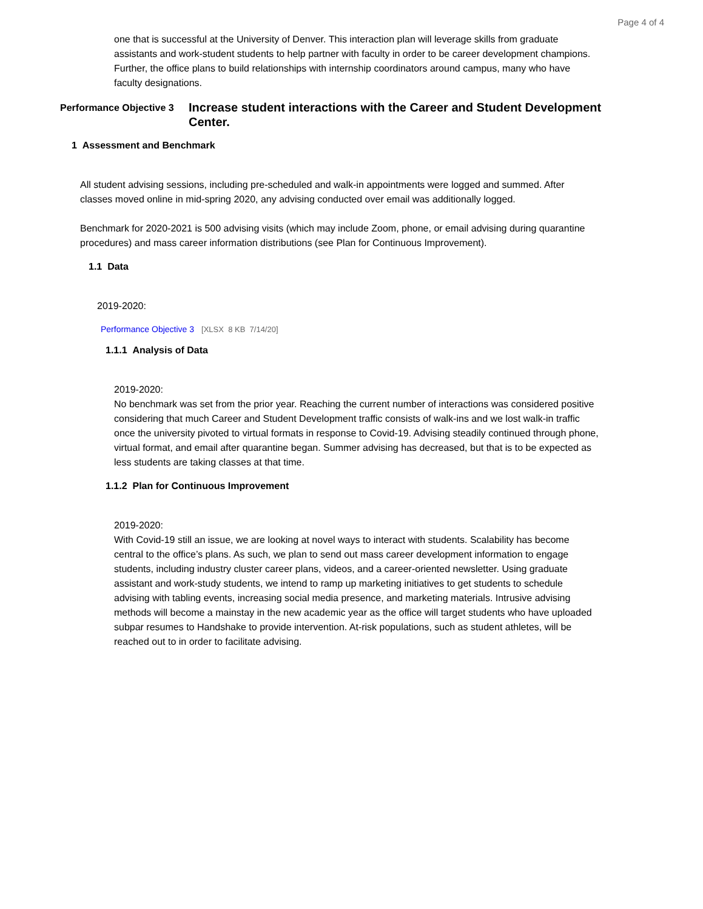Page 4 of 4
one that is successful at the University of Denver. This interaction plan will leverage skills from graduate assistants and work-student students to help partner with faculty in order to be career development champions. Further, the office plans to build relationships with internship coordinators around campus, many who have faculty designations.
Performance Objective 3
Increase student interactions with the Career and Student Development Center.
1 Assessment and Benchmark
All student advising sessions, including pre-scheduled and walk-in appointments were logged and summed. After classes moved online in mid-spring 2020, any advising conducted over email was additionally logged.
Benchmark for 2020-2021 is 500 advising visits (which may include Zoom, phone, or email advising during quarantine procedures) and mass career information distributions (see Plan for Continuous Improvement).
1.1 Data
2019-2020:
Performance Objective 3 [XLSX 8 KB 7/14/20]
1.1.1 Analysis of Data
2019-2020:
No benchmark was set from the prior year. Reaching the current number of interactions was considered positive considering that much Career and Student Development traffic consists of walk-ins and we lost walk-in traffic once the university pivoted to virtual formats in response to Covid-19. Advising steadily continued through phone, virtual format, and email after quarantine began. Summer advising has decreased, but that is to be expected as less students are taking classes at that time.
1.1.2 Plan for Continuous Improvement
2019-2020:
With Covid-19 still an issue, we are looking at novel ways to interact with students. Scalability has become central to the office’s plans. As such, we plan to send out mass career development information to engage students, including industry cluster career plans, videos, and a career-oriented newsletter. Using graduate assistant and work-study students, we intend to ramp up marketing initiatives to get students to schedule advising with tabling events, increasing social media presence, and marketing materials. Intrusive advising methods will become a mainstay in the new academic year as the office will target students who have uploaded subpar resumes to Handshake to provide intervention. At-risk populations, such as student athletes, will be reached out to in order to facilitate advising.